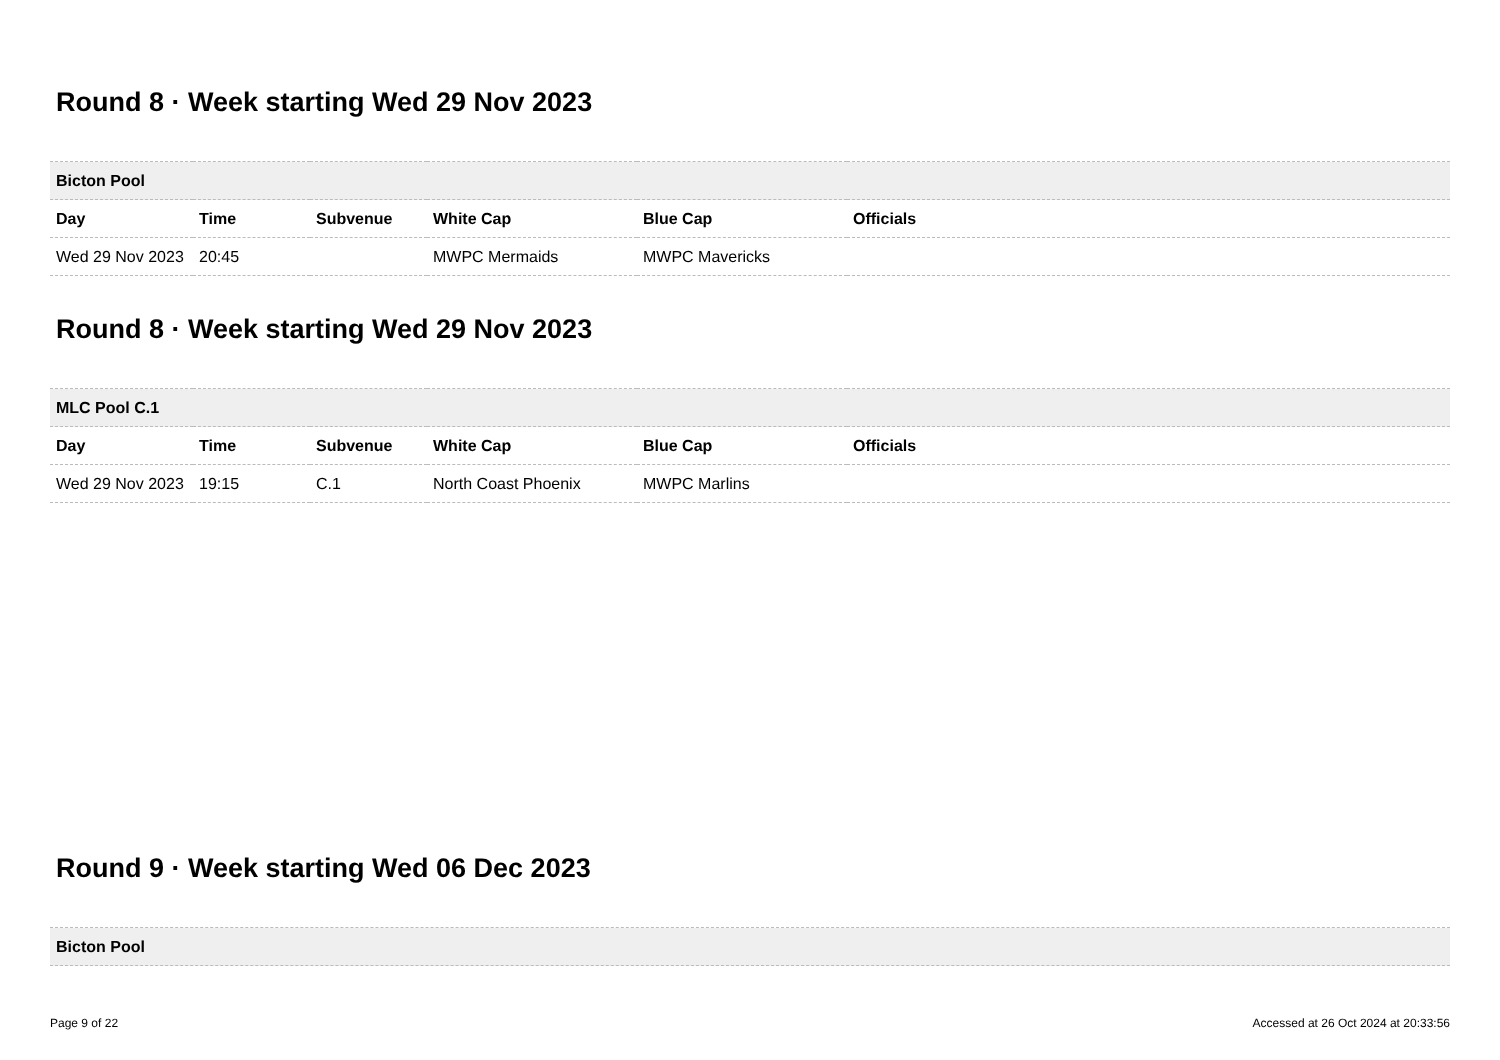Round 8 · Week starting Wed 29 Nov 2023
| Bicton Pool | | | | | |
| --- | --- | --- | --- | --- | --- |
| Day | Time | Subvenue | White Cap | Blue Cap | Officials |
| Wed 29 Nov 2023 | 20:45 | | MWPC Mermaids | MWPC Mavericks | |
Round 8 · Week starting Wed 29 Nov 2023
| MLC Pool C.1 | | | | | |
| --- | --- | --- | --- | --- | --- |
| Day | Time | Subvenue | White Cap | Blue Cap | Officials |
| Wed 29 Nov 2023 | 19:15 | C.1 | North Coast Phoenix | MWPC Marlins | |
Round 9 · Week starting Wed 06 Dec 2023
| Bicton Pool |
| --- |
Page 9 of 22 Accessed at 26 Oct 2024 at 20:33:56